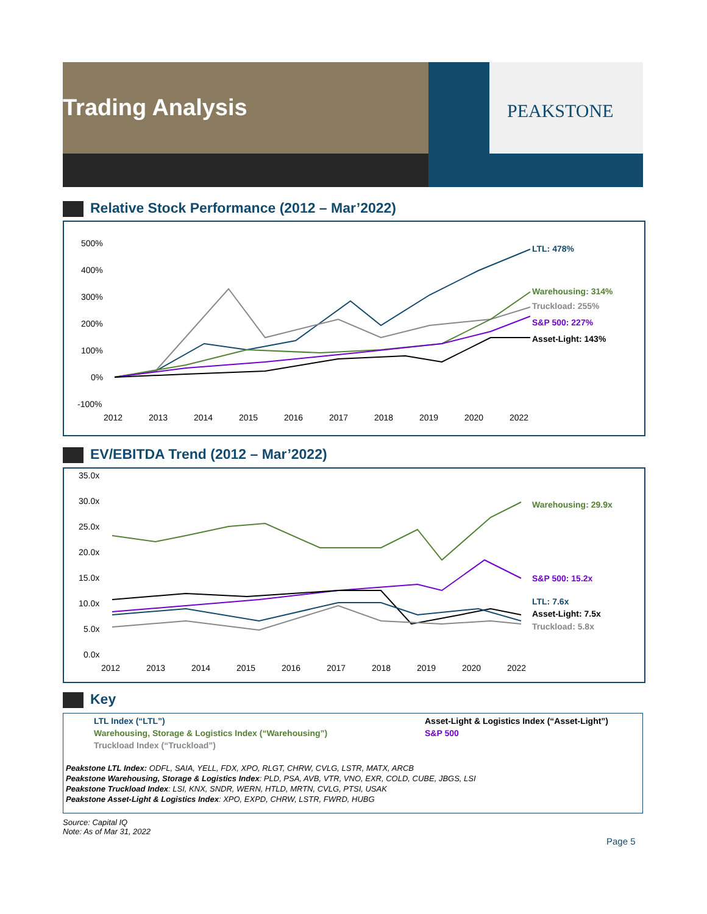Trading Analysis PEAKSTONE
Relative Stock Performance (2012 – Mar’2022)
500%
400%
300%
200%
100%
0%
-100%
2012
2013
2014
2015
2016
2017
2018
2019
2020
2022
LTL: 478%
Warehousing: 314%
Truckload: 255%
S&P 500: 227%
Asset-Light: 143%
EV/EBITDA Trend (2012 – Mar’2022)
35.0x
30.0x
25.0x
20.0x
15.0x
10.0x
5.0x
0.0x
2012
2013
2014
2015
2016
2017
2018
2019
2020
2022
Warehousing: 29.9x
S&P 500: 15.2x
LTL: 7.6x
Asset-Light: 7.5x
Truckload: 5.8x
Key
LTL Index (“LTL”)
Warehousing, Storage & Logistics Index (“Warehousing”)
Truckload Index (“Truckload”)
Asset-Light & Logistics Index (“Asset-Light”)
S&P 500
Peakstone LTL Index: ODFL, SAIA, YELL, FDX, XPO, RLGT, CHRW, CVLG, LSTR, MATX, ARCB
Peakstone Warehousing, Storage & Logistics Index: PLD, PSA, AVB, VTR, VNO, EXR, COLD, CUBE, JBGS, LSI
Peakstone Truckload Index: LSI, KNX, SNDR, WERN, HTLD, MRTN, CVLG, PTSI, USAK
Peakstone Asset-Light & Logistics Index: XPO, EXPD, CHRW, LSTR, FWRD, HUBG
Source: Capital IQ
Note: As of Mar 31, 2022
Page 5